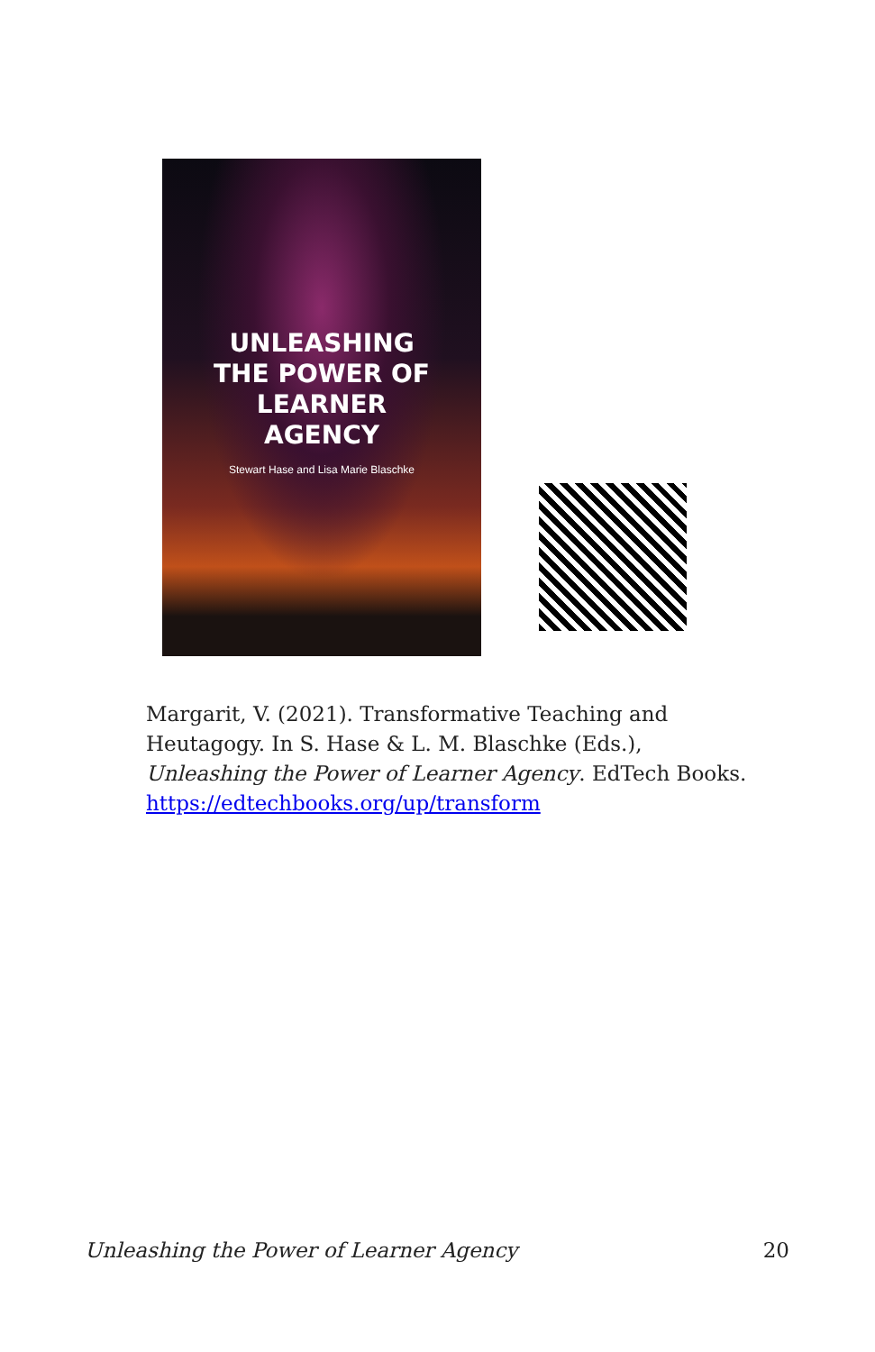UNLEASHING
THE POWER OF
LEARNER
AGENCY
Stewart Hase and Lisa Marie Blaschke
Margarit, V. (2021). Transformative Teaching and Heutagogy. In S. Hase & L. M. Blaschke (Eds.), Unleashing the Power of Learner Agency. EdTech Books. https://edtechbooks.org/up/transform
Unleashing the Power of Learner Agency 20